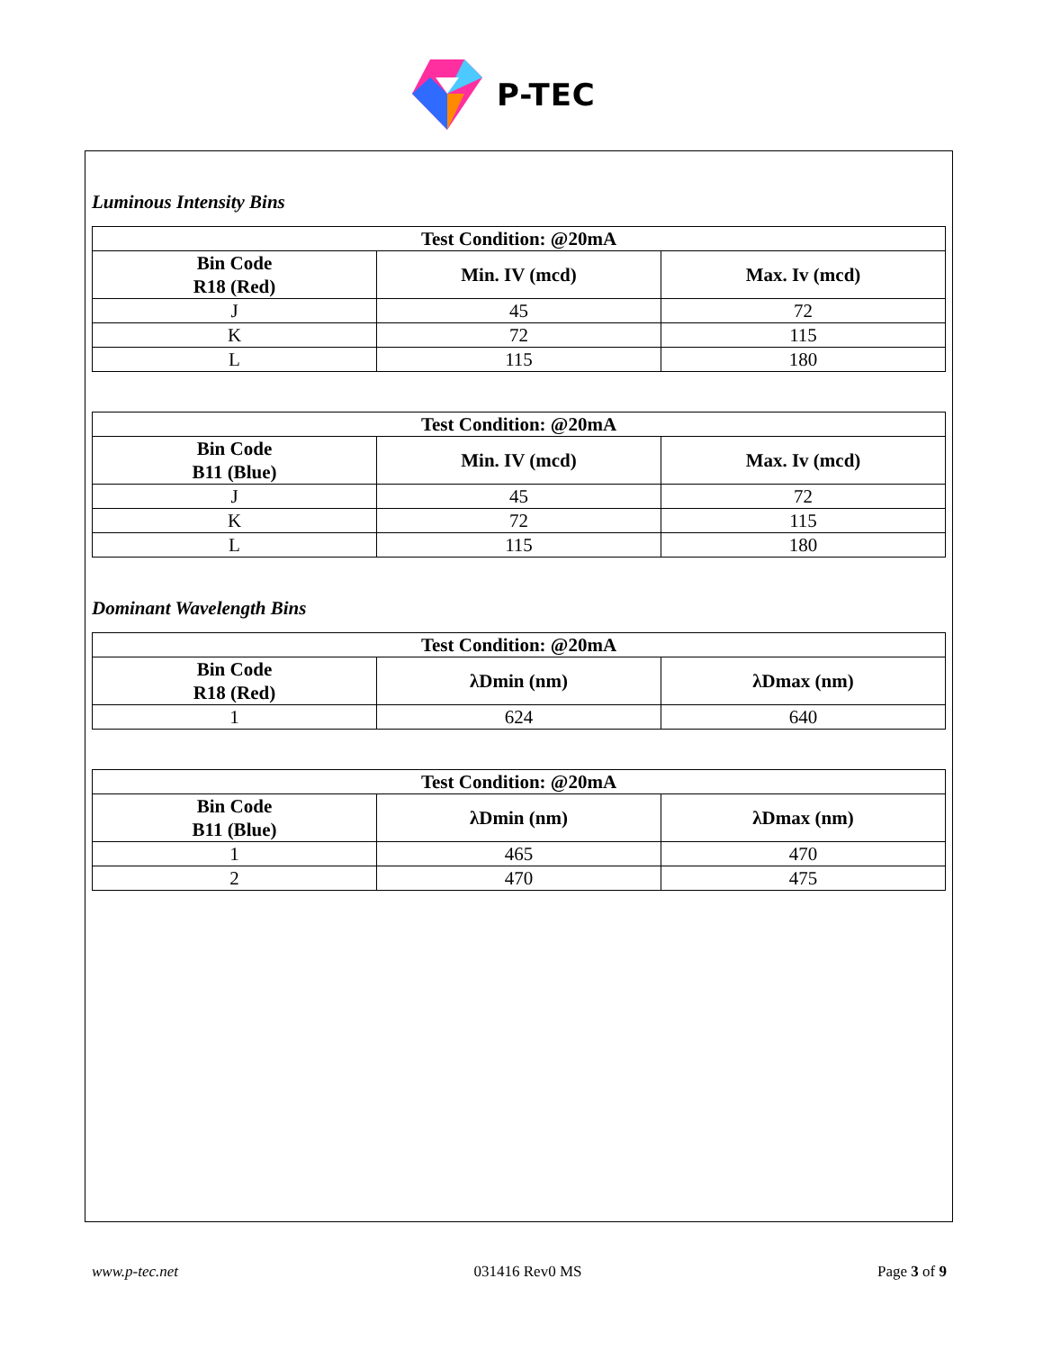P-TEC
Luminous Intensity Bins
| Test Condition: @20mA | | |
| --- | --- | --- |
| Bin Code R18 (Red) | Min. IV (mcd) | Max. Iv (mcd) |
| J | 45 | 72 |
| K | 72 | 115 |
| L | 115 | 180 |
| Test Condition: @20mA | | |
| --- | --- | --- |
| Bin Code B11 (Blue) | Min. IV (mcd) | Max. Iv (mcd) |
| J | 45 | 72 |
| K | 72 | 115 |
| L | 115 | 180 |
Dominant Wavelength Bins
| Test Condition: @20mA | | |
| --- | --- | --- |
| Bin Code R18 (Red) | λDmin (nm) | λDmax (nm) |
| 1 | 624 | 640 |
| Test Condition: @20mA | | |
| --- | --- | --- |
| Bin Code B11 (Blue) | λDmin (nm) | λDmax (nm) |
| 1 | 465 | 470 |
| 2 | 470 | 475 |
www.p-tec.net 031416 Rev0 MS Page 3 of 9